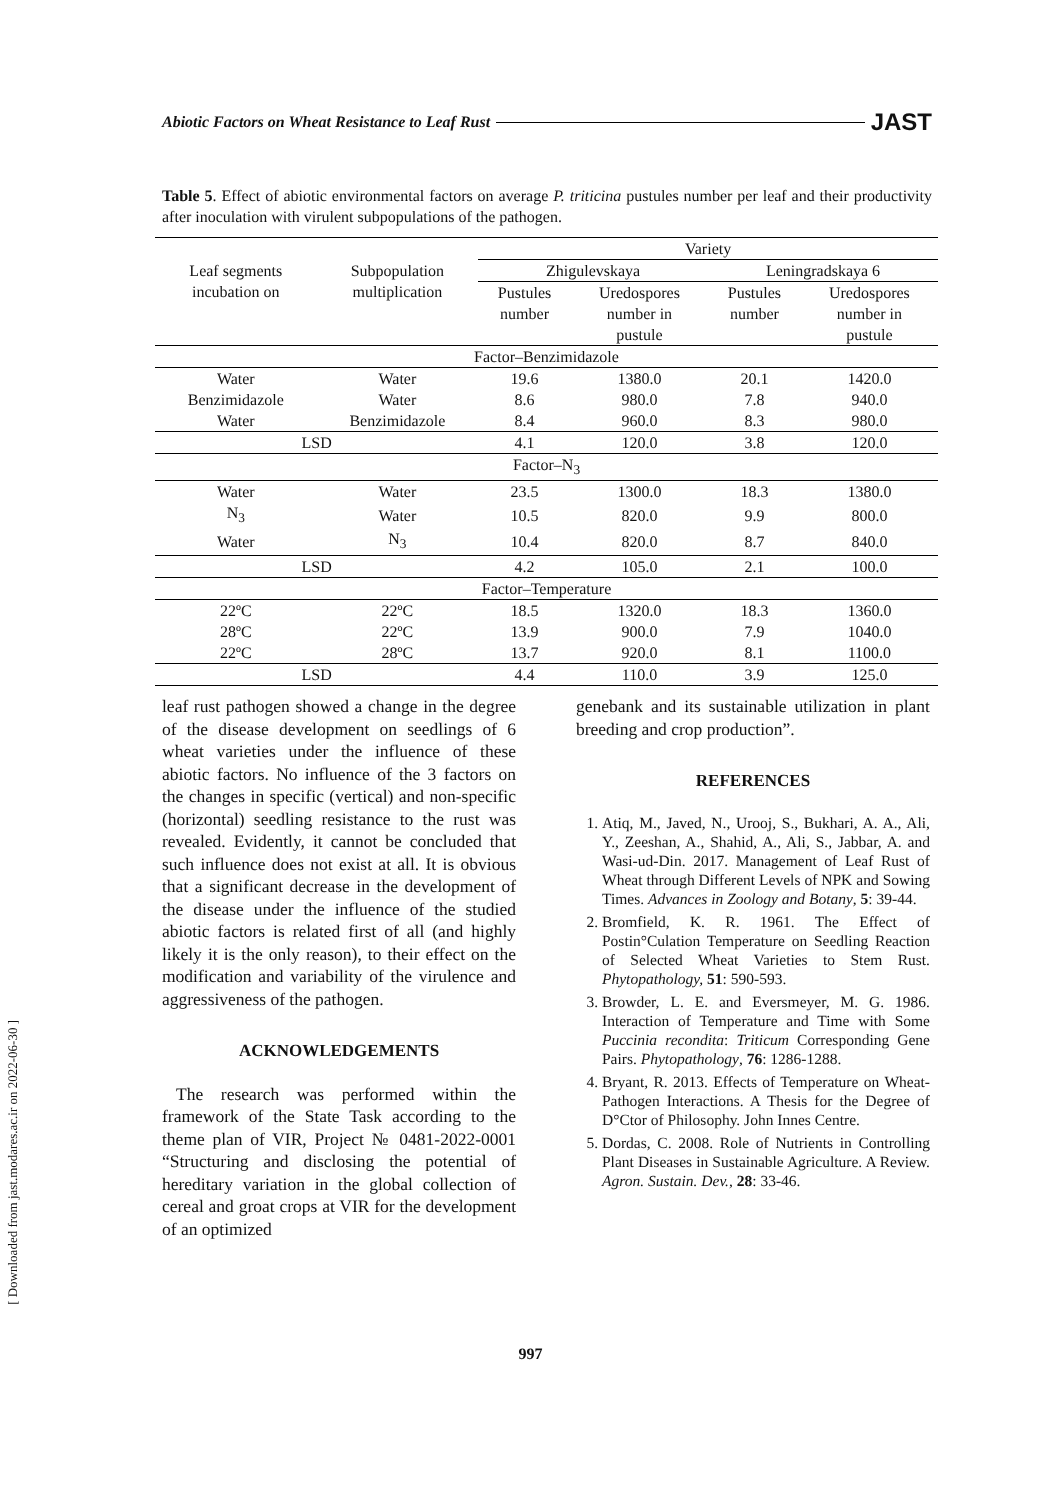Abiotic Factors on Wheat Resistance to Leaf Rust JAST
Table 5. Effect of abiotic environmental factors on average P. triticina pustules number per leaf and their productivity after inoculation with virulent subpopulations of the pathogen.
| Leaf segments incubation on | Subpopulation multiplication | Variety | | | |
| | | Zhigulevskaya | | Leningradskaya 6 | |
| | | Pustules number | Uredospores number in pustule | Pustules number | Uredospores number in pustule |
| Factor–Benzimidazole | | | | | |
| Water | Water | 19.6 | 1380.0 | 20.1 | 1420.0 |
| Benzimidazole | Water | 8.6 | 980.0 | 7.8 | 940.0 |
| Water | Benzimidazole | 8.4 | 960.0 | 8.3 | 980.0 |
| LSD | | 4.1 | 120.0 | 3.8 | 120.0 |
| Factor–N<sub>3</sub> | | | | | |
| Water | Water | 23.5 | 1300.0 | 18.3 | 1380.0 |
| N<sub>3</sub> | Water | 10.5 | 820.0 | 9.9 | 800.0 |
| Water | N<sub>3</sub> | 10.4 | 820.0 | 8.7 | 840.0 |
| LSD | | 4.2 | 105.0 | 2.1 | 100.0 |
| Factor–Temperature | | | | | |
| 22ºC | 22ºC | 18.5 | 1320.0 | 18.3 | 1360.0 |
| 28ºC | 22ºC | 13.9 | 900.0 | 7.9 | 1040.0 |
| 22ºC | 28ºC | 13.7 | 920.0 | 8.1 | 1100.0 |
| LSD | | 4.4 | 110.0 | 3.9 | 125.0 |
leaf rust pathogen showed a change in the degree of the disease development on seedlings of 6 wheat varieties under the influence of these abiotic factors. No influence of the 3 factors on the changes in specific (vertical) and non-specific (horizontal) seedling resistance to the rust was revealed. Evidently, it cannot be concluded that such influence does not exist at all. It is obvious that a significant decrease in the development of the disease under the influence of the studied abiotic factors is related first of all (and highly likely it is the only reason), to their effect on the modification and variability of the virulence and aggressiveness of the pathogen.
ACKNOWLEDGEMENTS
The research was performed within the framework of the State Task according to the theme plan of VIR, Project № 0481-2022-0001 “Structuring and disclosing the potential of hereditary variation in the global collection of cereal and groat crops at VIR for the development of an optimized
genebank and its sustainable utilization in plant breeding and crop production”.
REFERENCES
1. Atiq, M., Javed, N., Urooj, S., Bukhari, A. A., Ali, Y., Zeeshan, A., Shahid, A., Ali, S., Jabbar, A. and Wasi-ud-Din. 2017. Management of Leaf Rust of Wheat through Different Levels of NPK and Sowing Times. Advances in Zoology and Botany, 5: 39-44.
2. Bromfield, K. R. 1961. The Effect of Postin°Culation Temperature on Seedling Reaction of Selected Wheat Varieties to Stem Rust. Phytopathology, 51: 590-593.
3. Browder, L. E. and Eversmeyer, M. G. 1986. Interaction of Temperature and Time with Some Puccinia recondita: Triticum Corresponding Gene Pairs. Phytopathology, 76: 1286-1288.
4. Bryant, R. 2013. Effects of Temperature on Wheat-Pathogen Interactions. A Thesis for the Degree of D°Ctor of Philosophy. John Innes Centre.
5. Dordas, C. 2008. Role of Nutrients in Controlling Plant Diseases in Sustainable Agriculture. A Review. Agron. Sustain. Dev., 28: 33-46.
[ Downloaded from jast.modares.ac.ir on 2022-06-30 ]
997